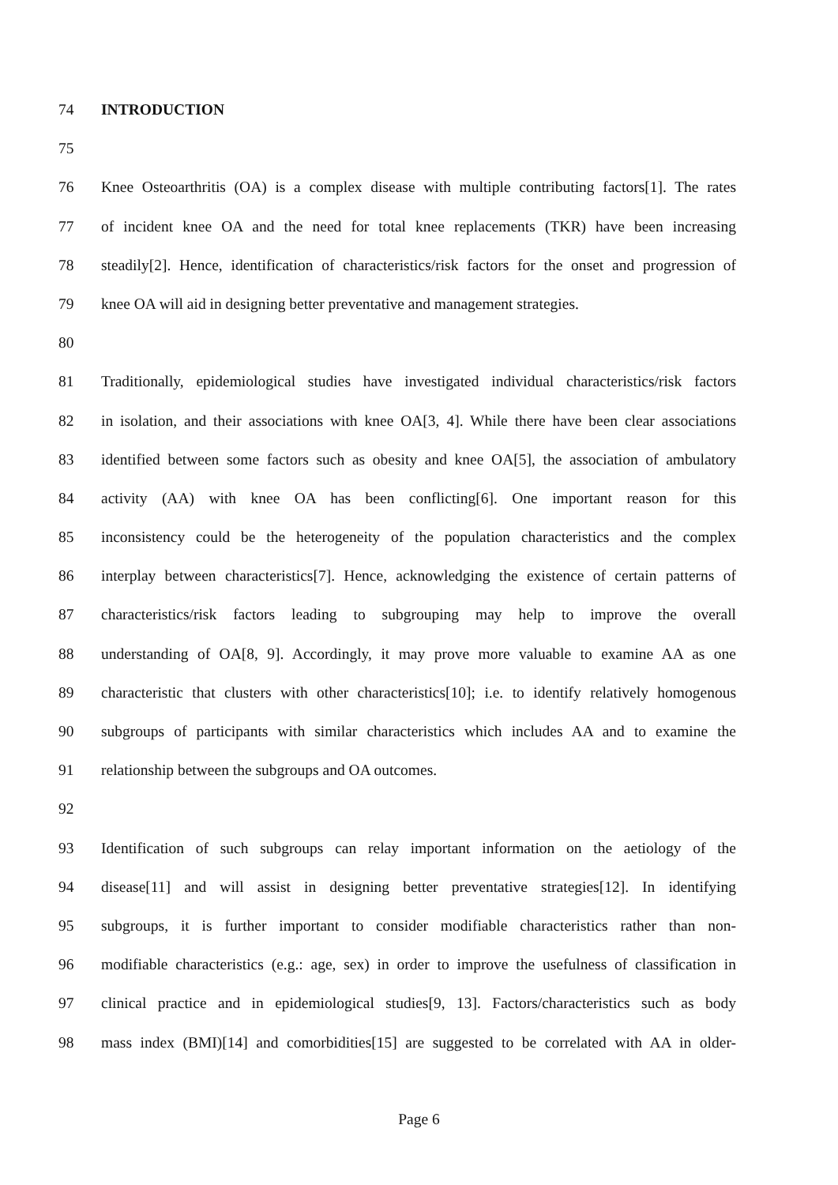74 INTRODUCTION
75
76 Knee Osteoarthritis (OA) is a complex disease with multiple contributing factors[1]. The rates
77 of incident knee OA and the need for total knee replacements (TKR) have been increasing
78 steadily[2]. Hence, identification of characteristics/risk factors for the onset and progression of
79 knee OA will aid in designing better preventative and management strategies.
80
81 Traditionally, epidemiological studies have investigated individual characteristics/risk factors
82 in isolation, and their associations with knee OA[3, 4]. While there have been clear associations
83 identified between some factors such as obesity and knee OA[5], the association of ambulatory
84 activity (AA) with knee OA has been conflicting[6]. One important reason for this
85 inconsistency could be the heterogeneity of the population characteristics and the complex
86 interplay between characteristics[7]. Hence, acknowledging the existence of certain patterns of
87 characteristics/risk factors leading to subgrouping may help to improve the overall
88 understanding of OA[8, 9]. Accordingly, it may prove more valuable to examine AA as one
89 characteristic that clusters with other characteristics[10]; i.e. to identify relatively homogenous
90 subgroups of participants with similar characteristics which includes AA and to examine the
91 relationship between the subgroups and OA outcomes.
92
93 Identification of such subgroups can relay important information on the aetiology of the
94 disease[11] and will assist in designing better preventative strategies[12]. In identifying
95 subgroups, it is further important to consider modifiable characteristics rather than non-
96 modifiable characteristics (e.g.: age, sex) in order to improve the usefulness of classification in
97 clinical practice and in epidemiological studies[9, 13]. Factors/characteristics such as body
98 mass index (BMI)[14] and comorbidities[15] are suggested to be correlated with AA in older-
Page 6